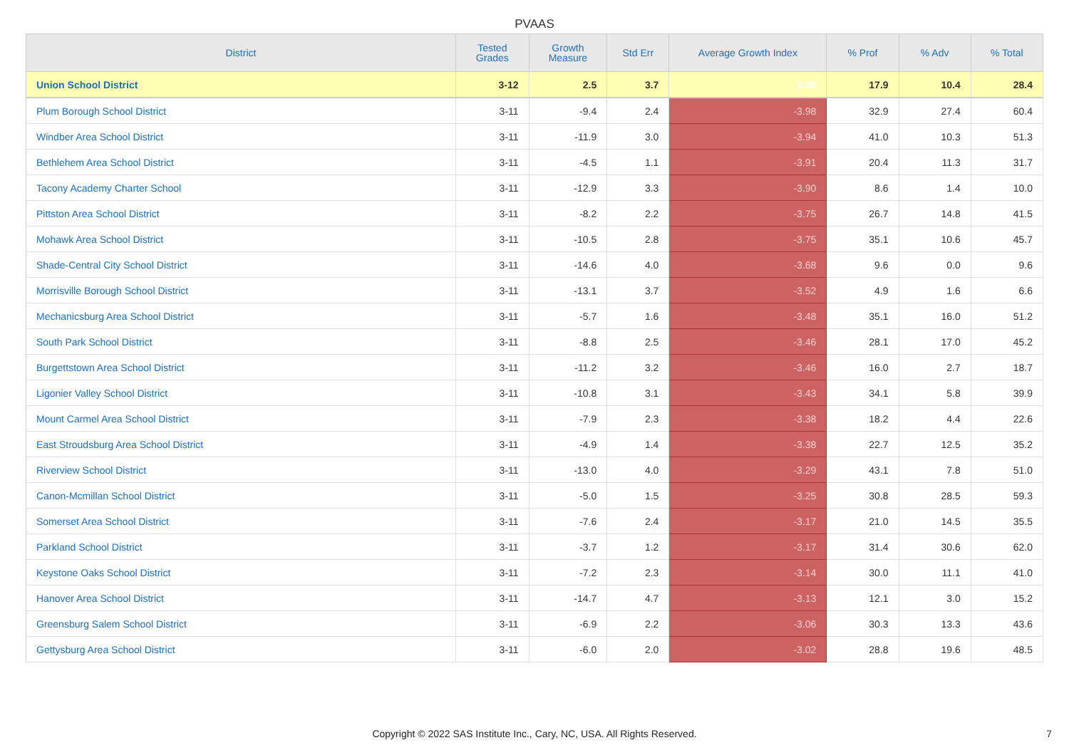PVAAS
| District | Tested Grades | Growth Measure | Std Err | Average Growth Index | % Prof | % Adv | % Total |
| --- | --- | --- | --- | --- | --- | --- | --- |
| Union School District | 3-12 | 2.5 | 3.7 | 0.69 | 17.9 | 10.4 | 28.4 |
| Plum Borough School District | 3-11 | -9.4 | 2.4 | -3.98 | 32.9 | 27.4 | 60.4 |
| Windber Area School District | 3-11 | -11.9 | 3.0 | -3.94 | 41.0 | 10.3 | 51.3 |
| Bethlehem Area School District | 3-11 | -4.5 | 1.1 | -3.91 | 20.4 | 11.3 | 31.7 |
| Tacony Academy Charter School | 3-11 | -12.9 | 3.3 | -3.90 | 8.6 | 1.4 | 10.0 |
| Pittston Area School District | 3-11 | -8.2 | 2.2 | -3.75 | 26.7 | 14.8 | 41.5 |
| Mohawk Area School District | 3-11 | -10.5 | 2.8 | -3.75 | 35.1 | 10.6 | 45.7 |
| Shade-Central City School District | 3-11 | -14.6 | 4.0 | -3.68 | 9.6 | 0.0 | 9.6 |
| Morrisville Borough School District | 3-11 | -13.1 | 3.7 | -3.52 | 4.9 | 1.6 | 6.6 |
| Mechanicsburg Area School District | 3-11 | -5.7 | 1.6 | -3.48 | 35.1 | 16.0 | 51.2 |
| South Park School District | 3-11 | -8.8 | 2.5 | -3.46 | 28.1 | 17.0 | 45.2 |
| Burgettstown Area School District | 3-11 | -11.2 | 3.2 | -3.46 | 16.0 | 2.7 | 18.7 |
| Ligonier Valley School District | 3-11 | -10.8 | 3.1 | -3.43 | 34.1 | 5.8 | 39.9 |
| Mount Carmel Area School District | 3-11 | -7.9 | 2.3 | -3.38 | 18.2 | 4.4 | 22.6 |
| East Stroudsburg Area School District | 3-11 | -4.9 | 1.4 | -3.38 | 22.7 | 12.5 | 35.2 |
| Riverview School District | 3-11 | -13.0 | 4.0 | -3.29 | 43.1 | 7.8 | 51.0 |
| Canon-Mcmillan School District | 3-11 | -5.0 | 1.5 | -3.25 | 30.8 | 28.5 | 59.3 |
| Somerset Area School District | 3-11 | -7.6 | 2.4 | -3.17 | 21.0 | 14.5 | 35.5 |
| Parkland School District | 3-11 | -3.7 | 1.2 | -3.17 | 31.4 | 30.6 | 62.0 |
| Keystone Oaks School District | 3-11 | -7.2 | 2.3 | -3.14 | 30.0 | 11.1 | 41.0 |
| Hanover Area School District | 3-11 | -14.7 | 4.7 | -3.13 | 12.1 | 3.0 | 15.2 |
| Greensburg Salem School District | 3-11 | -6.9 | 2.2 | -3.06 | 30.3 | 13.3 | 43.6 |
| Gettysburg Area School District | 3-11 | -6.0 | 2.0 | -3.02 | 28.8 | 19.6 | 48.5 |
Copyright © 2022 SAS Institute Inc., Cary, NC, USA. All Rights Reserved. 7